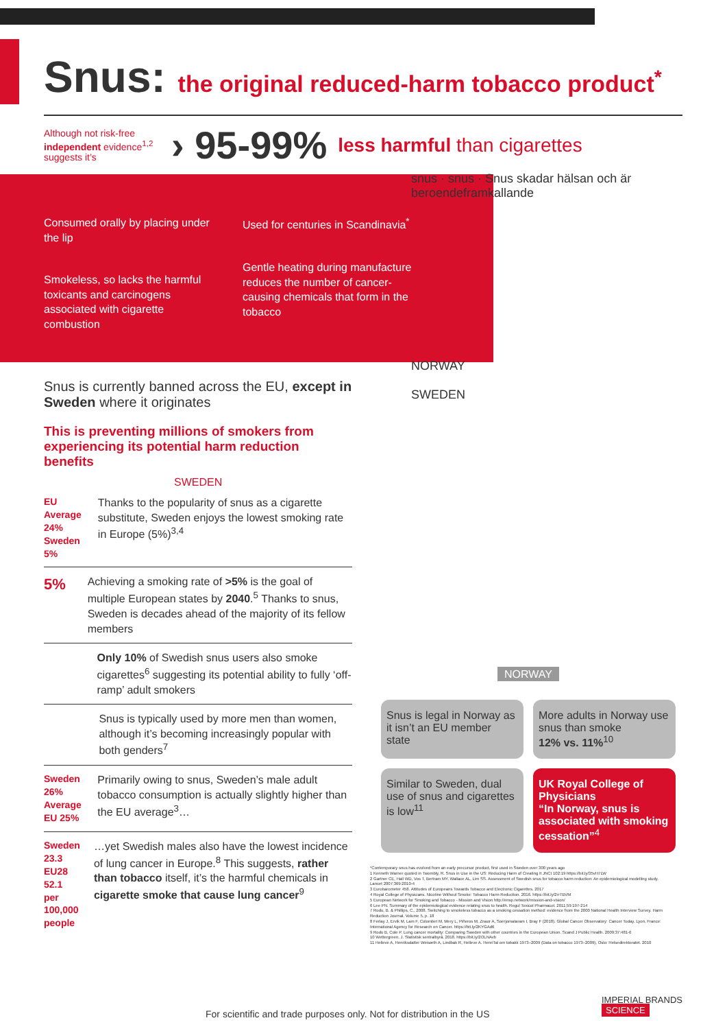Snus: the original reduced-harm tobacco product<sup>*</sup>
Although not risk-free independent evidence<sup>1,2</sup> suggests it’s
› 95-99%
less harmful than cigarettes
Consumed orally by placing under the lip
Smokeless, so lacks the harmful toxicants and carcinogens associated with cigarette combustion
Used for centuries in Scandinavia<sup>*</sup>
Gentle heating during manufacture reduces the number of cancer-causing chemicals that form in the tobacco
snus · snus · Snus skadar hälsan och är beroendeframkallande
NORWAY
SWEDEN
Snus is currently banned across the EU, except in Sweden where it originates
This is preventing millions of smokers from experiencing its potential harm reduction benefits
SWEDEN
EU Average 24% Sweden 5%
Thanks to the popularity of snus as a cigarette substitute, Sweden enjoys the lowest smoking rate in Europe (5%)<sup>3,4</sup>
5%
Achieving a smoking rate of >5% is the goal of multiple European states by 2040.<sup>5</sup> Thanks to snus, Sweden is decades ahead of the majority of its fellow members
Only 10% of Swedish snus users also smoke cigarettes<sup>6</sup> suggesting its potential ability to fully ‘off-ramp’ adult smokers
Snus is typically used by more men than women, although it’s becoming increasingly popular with both genders<sup>7</sup>
Sweden 26% Average EU 25%
Primarily owing to snus, Sweden’s male adult tobacco consumption is actually slightly higher than the EU average<sup>3</sup>…
Sweden 23.3 EU28 52.1 per 100,000 people
…yet Swedish males also have the lowest incidence of lung cancer in Europe.<sup>8</sup> This suggests, rather than tobacco itself, it’s the harmful chemicals in cigarette smoke that cause lung cancer<sup>9</sup>
NORWAY
Snus is legal in Norway as it isn’t an EU member state
More adults in Norway use snus than smoke
12% vs. 11%<sup>10</sup>
Similar to Sweden, dual use of snus and cigarettes is low<sup>11</sup>
UK Royal College of Physicians
“In Norway, snus is associated with smoking cessation”<sup>4</sup>
*Contemporary snus has evolved from an early precursor product, first used in Sweden over 300 years ago
1 Kenneth Warner quoted in Twombly, R. Snus in Use in the US: Reducing Harm of Creating It JNCI 102:19 https://bit.ly/35vH7LW
2 Gartner CE, Hall WD, Vos T, Bertram MY, Wallace AL, Lim SS. Assessment of Swedish snus for tobacco harm reduction: An epidemiological modelling study. Lancet 2007;369:2010-4
3 Eurobarometer 458. Attitudes of Europeans Towards Tobacco and Electronic Cigarettes. 2017
4 Royal College of Physicians. Nicotine Without Smoke: Tobacco Harm Reduction. 2016. https://bit.ly/2rrTBVM
5 European Network for Smoking and Tobacco - Mission and Vision http://ensp.network/mission-and-vision/
6 Lee PN. Summary of the epidemiological evidence relating snus to health. Regul Toxicol Pharmacol. 2011;59:197-214
7 Rodu, B. & Phillips, C., 2008. Switching to smokeless tobacco as a smoking cessation method: evidence from the 2000 National Health Interview Survey. Harm Reduction Journal, Volume 5, p. 18
8 Ferlay J, Ervik M, Lam F, Colombet M, Mery L, Piñeros M, Znaor A, Soerjomataram I, Bray F (2018). Global Cancer Observatory: Cancer Today. Lyon, France: International Agency for Research on Cancer. https://bit.ly/2KYGAd6
9 Rodu B, Cole P. Lung cancer mortality: Comparing Sweden with other countries in the European Union. Scand J Public Health. 2009;37:481-6
10 Wettergreen, J. Statistisk sentralbyrå. 2018. https://bit.ly/2OLNAvb
11 Helleve A, Henriksdatter Weisæth A, Lindbak R, Helleve A. HenriTal om tobakk 1973–2009 (Data on tobacco 1973–2009), Oslo: Helsedirektoratet. 2010
IMPERIAL BRANDS SCIENCE
For scientific and trade purposes only. Not for distribution in the US